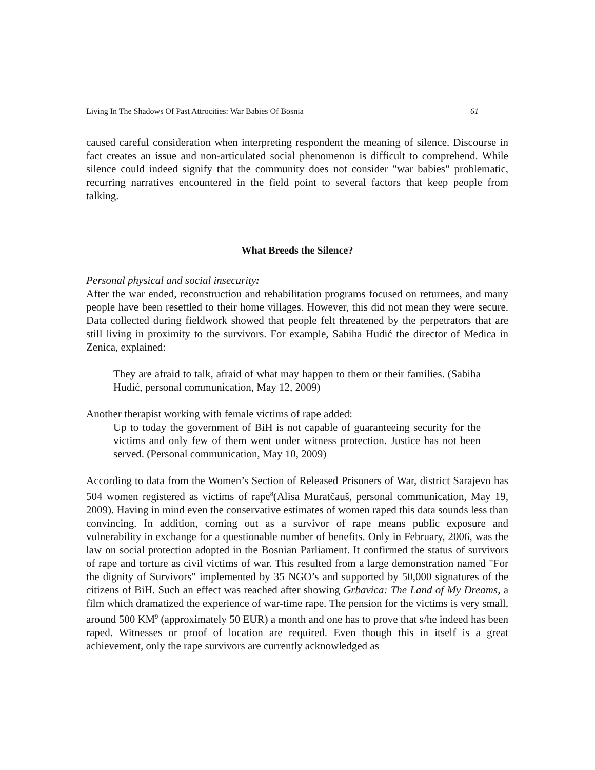Living In The Shadows Of Past Attrocities: War Babies Of Bosnia 61
caused careful consideration when interpreting respondent the meaning of silence. Discourse in fact creates an issue and non-articulated social phenomenon is difficult to comprehend. While silence could indeed signify that the community does not consider "war babies" problematic, recurring narratives encountered in the field point to several factors that keep people from talking.
What Breeds the Silence?
Personal physical and social insecurity:
After the war ended, reconstruction and rehabilitation programs focused on returnees, and many people have been resettled to their home villages. However, this did not mean they were secure. Data collected during fieldwork showed that people felt threatened by the perpetrators that are still living in proximity to the survivors. For example, Sabiha Hudić the director of Medica in Zenica, explained:
They are afraid to talk, afraid of what may happen to them or their families. (Sabiha Hudić, personal communication, May 12, 2009)
Another therapist working with female victims of rape added:
Up to today the government of BiH is not capable of guaranteeing security for the victims and only few of them went under witness protection. Justice has not been served. (Personal communication, May 10, 2009)
According to data from the Women’s Section of Released Prisoners of War, district Sarajevo has 504 women registered as victims of rape<sup>8</sup>(Alisa Muratčauš, personal communication, May 19, 2009). Having in mind even the conservative estimates of women raped this data sounds less than convincing. In addition, coming out as a survivor of rape means public exposure and vulnerability in exchange for a questionable number of benefits. Only in February, 2006, was the law on social protection adopted in the Bosnian Parliament. It confirmed the status of survivors of rape and torture as civil victims of war. This resulted from a large demonstration named "For the dignity of Survivors" implemented by 35 NGO’s and supported by 50,000 signatures of the citizens of BiH. Such an effect was reached after showing Grbavica: The Land of My Dreams, a film which dramatized the experience of war-time rape. The pension for the victims is very small, around 500 KM<sup>9</sup> (approximately 50 EUR) a month and one has to prove that s/he indeed has been raped. Witnesses or proof of location are required. Even though this in itself is a great achievement, only the rape survivors are currently acknowledged as